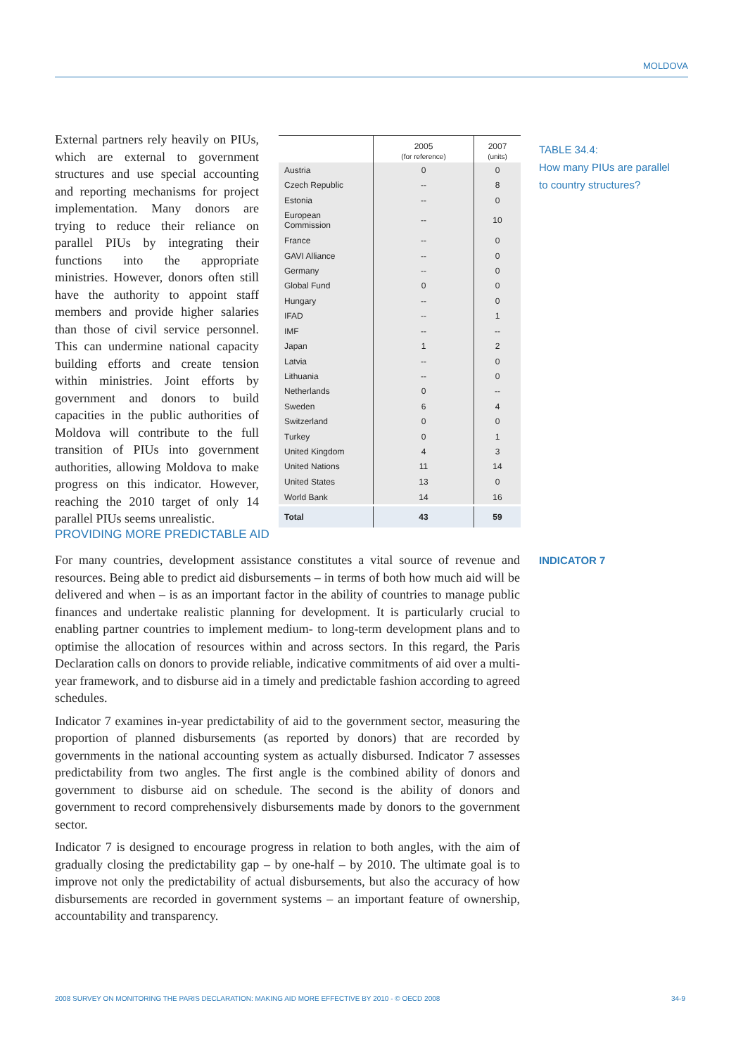MOLDOVA
External partners rely heavily on PIUs, which are external to government structures and use special accounting and reporting mechanisms for project implementation. Many donors are trying to reduce their reliance on parallel PIUs by integrating their functions into the appropriate ministries. However, donors often still have the authority to appoint staff members and provide higher salaries than those of civil service personnel. This can undermine national capacity building efforts and create tension within ministries. Joint efforts by government and donors to build capacities in the public authorities of Moldova will contribute to the full transition of PIUs into government authorities, allowing Moldova to make progress on this indicator. However, reaching the 2010 target of only 14 parallel PIUs seems unrealistic.
| | 2005 (for reference) | 2007 (units) |
| --- | --- | --- |
| Austria | 0 | 0 |
| Czech Republic | -- | 8 |
| Estonia | -- | 0 |
| European Commission | -- | 10 |
| France | -- | 0 |
| GAVI Alliance | -- | 0 |
| Germany | -- | 0 |
| Global Fund | 0 | 0 |
| Hungary | -- | 0 |
| IFAD | -- | 1 |
| IMF | -- | -- |
| Japan | 1 | 2 |
| Latvia | -- | 0 |
| Lithuania | -- | 0 |
| Netherlands | 0 | -- |
| Sweden | 6 | 4 |
| Switzerland | 0 | 0 |
| Turkey | 0 | 1 |
| United Kingdom | 4 | 3 |
| United Nations | 11 | 14 |
| United States | 13 | 0 |
| World Bank | 14 | 16 |
| Total | 43 | 59 |
TABLE 34.4:
How many PIUs are parallel
to country structures?
PROVIDING MORE PREDICTABLE AID
INDICATOR 7
For many countries, development assistance constitutes a vital source of revenue and resources. Being able to predict aid disbursements – in terms of both how much aid will be delivered and when – is as an important factor in the ability of countries to manage public finances and undertake realistic planning for development. It is particularly crucial to enabling partner countries to implement medium- to long-term development plans and to optimise the allocation of resources within and across sectors. In this regard, the Paris Declaration calls on donors to provide reliable, indicative commitments of aid over a multi-year framework, and to disburse aid in a timely and predictable fashion according to agreed schedules.
Indicator 7 examines in-year predictability of aid to the government sector, measuring the proportion of planned disbursements (as reported by donors) that are recorded by governments in the national accounting system as actually disbursed. Indicator 7 assesses predictability from two angles. The first angle is the combined ability of donors and government to disburse aid on schedule. The second is the ability of donors and government to record comprehensively disbursements made by donors to the government sector.
Indicator 7 is designed to encourage progress in relation to both angles, with the aim of gradually closing the predictability gap – by one-half – by 2010. The ultimate goal is to improve not only the predictability of actual disbursements, but also the accuracy of how disbursements are recorded in government systems – an important feature of ownership, accountability and transparency.
2008 SURVEY ON MONITORING THE PARIS DECLARATION: MAKING AID MORE EFFECTIVE BY 2010 - © OECD 2008 34-9